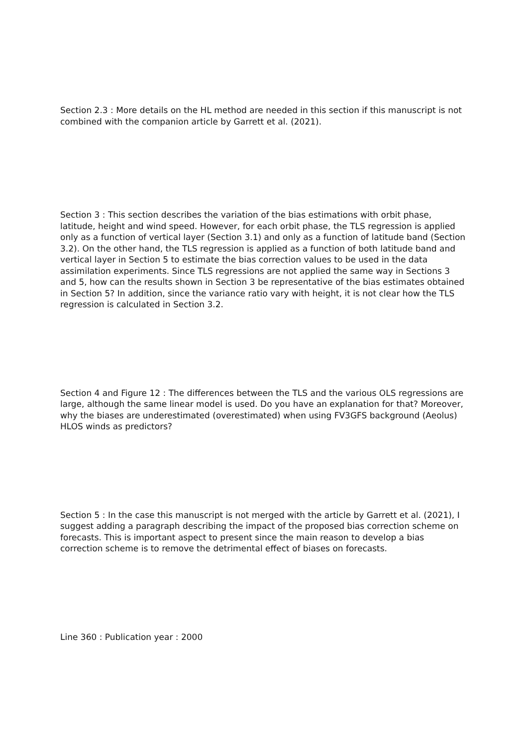Section 2.3 : More details on the HL method are needed in this section if this manuscript is not combined with the companion article by Garrett et al. (2021).
Section 3 : This section describes the variation of the bias estimations with orbit phase, latitude, height and wind speed. However, for each orbit phase, the TLS regression is applied only as a function of vertical layer (Section 3.1) and only as a function of latitude band (Section 3.2). On the other hand, the TLS regression is applied as a function of both latitude band and vertical layer in Section 5 to estimate the bias correction values to be used in the data assimilation experiments. Since TLS regressions are not applied the same way in Sections 3 and 5, how can the results shown in Section 3 be representative of the bias estimates obtained in Section 5? In addition, since the variance ratio vary with height, it is not clear how the TLS regression is calculated in Section 3.2.
Section 4 and Figure 12 : The differences between the TLS and the various OLS regressions are large, although the same linear model is used. Do you have an explanation for that? Moreover, why the biases are underestimated (overestimated) when using FV3GFS background (Aeolus) HLOS winds as predictors?
Section 5 : In the case this manuscript is not merged with the article by Garrett et al. (2021), I suggest adding a paragraph describing the impact of the proposed bias correction scheme on forecasts. This is important aspect to present since the main reason to develop a bias correction scheme is to remove the detrimental effect of biases on forecasts.
Line 360 : Publication year : 2000